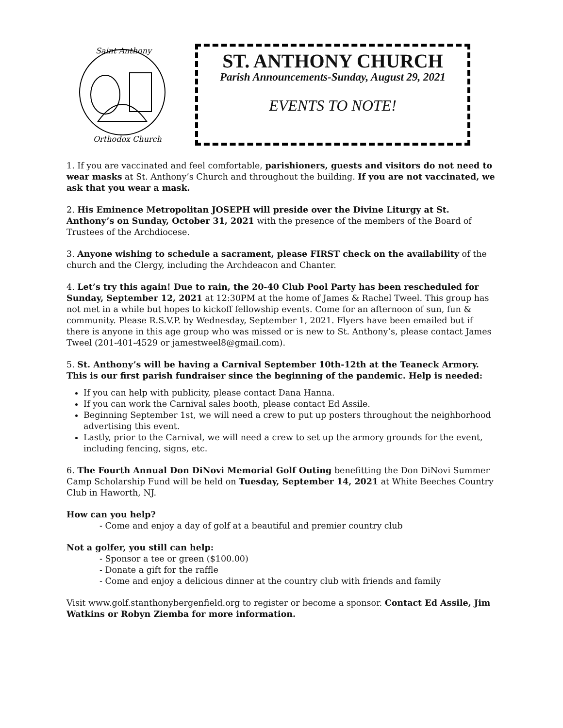Saint Anthony
Orthodox Church
ST. ANTHONY CHURCH
Parish Announcements-Sunday, August 29, 2021
EVENTS TO NOTE!
1. If you are vaccinated and feel comfortable, parishioners, guests and visitors do not need to wear masks at St. Anthony’s Church and throughout the building. If you are not vaccinated, we ask that you wear a mask.
2. His Eminence Metropolitan JOSEPH will preside over the Divine Liturgy at St. Anthony’s on Sunday, October 31, 2021 with the presence of the members of the Board of Trustees of the Archdiocese.
3. Anyone wishing to schedule a sacrament, please FIRST check on the availability of the church and the Clergy, including the Archdeacon and Chanter.
4. Let’s try this again! Due to rain, the 20-40 Club Pool Party has been rescheduled for Sunday, September 12, 2021 at 12:30PM at the home of James & Rachel Tweel. This group has not met in a while but hopes to kickoff fellowship events. Come for an afternoon of sun, fun & community. Please R.S.V.P. by Wednesday, September 1, 2021. Flyers have been emailed but if there is anyone in this age group who was missed or is new to St. Anthony’s, please contact James Tweel (201-401-4529 or jamestweel8@gmail.com).
5. St. Anthony’s will be having a Carnival September 10th-12th at the Teaneck Armory. This is our first parish fundraiser since the beginning of the pandemic. Help is needed:
If you can help with publicity, please contact Dana Hanna.
If you can work the Carnival sales booth, please contact Ed Assile.
Beginning September 1st, we will need a crew to put up posters throughout the neighborhood advertising this event.
Lastly, prior to the Carnival, we will need a crew to set up the armory grounds for the event, including fencing, signs, etc.
6. The Fourth Annual Don DiNovi Memorial Golf Outing benefitting the Don DiNovi Summer Camp Scholarship Fund will be held on Tuesday, September 14, 2021 at White Beeches Country Club in Haworth, NJ.
How can you help?
- Come and enjoy a day of golf at a beautiful and premier country club
Not a golfer, you still can help:
- Sponsor a tee or green ($100.00)
- Donate a gift for the raffle
- Come and enjoy a delicious dinner at the country club with friends and family
Visit www.golf.stanthonybergenfield.org to register or become a sponsor. Contact Ed Assile, Jim Watkins or Robyn Ziemba for more information.